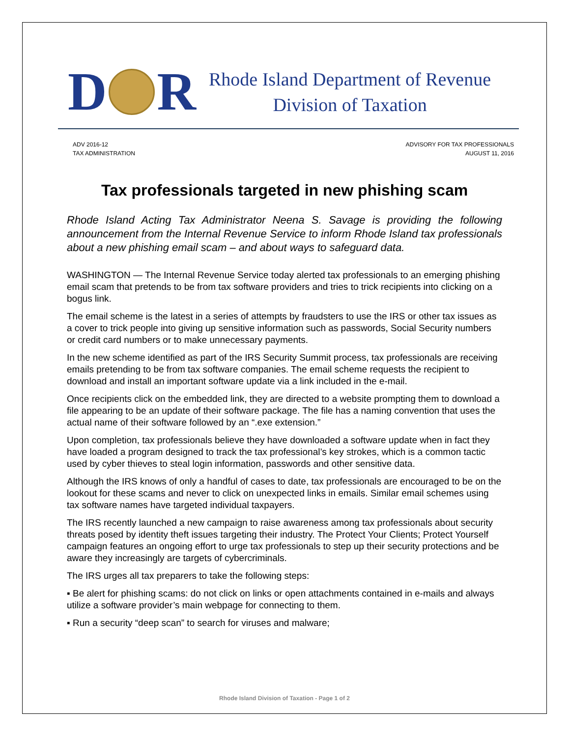D R
Rhode Island Department of Revenue
Division of Taxation
ADV 2016-12
TAX ADMINISTRATION
ADVISORY FOR TAX PROFESSIONALS
AUGUST 11, 2016
Tax professionals targeted in new phishing scam
Rhode Island Acting Tax Administrator Neena S. Savage is providing the following announcement from the Internal Revenue Service to inform Rhode Island tax professionals about a new phishing email scam – and about ways to safeguard data.
WASHINGTON — The Internal Revenue Service today alerted tax professionals to an emerging phishing email scam that pretends to be from tax software providers and tries to trick recipients into clicking on a bogus link.
The email scheme is the latest in a series of attempts by fraudsters to use the IRS or other tax issues as a cover to trick people into giving up sensitive information such as passwords, Social Security numbers or credit card numbers or to make unnecessary payments.
In the new scheme identified as part of the IRS Security Summit process, tax professionals are receiving emails pretending to be from tax software companies. The email scheme requests the recipient to download and install an important software update via a link included in the e-mail.
Once recipients click on the embedded link, they are directed to a website prompting them to download a file appearing to be an update of their software package. The file has a naming convention that uses the actual name of their software followed by an “.exe extension.”
Upon completion, tax professionals believe they have downloaded a software update when in fact they have loaded a program designed to track the tax professional’s key strokes, which is a common tactic used by cyber thieves to steal login information, passwords and other sensitive data.
Although the IRS knows of only a handful of cases to date, tax professionals are encouraged to be on the lookout for these scams and never to click on unexpected links in emails. Similar email schemes using tax software names have targeted individual taxpayers.
The IRS recently launched a new campaign to raise awareness among tax professionals about security threats posed by identity theft issues targeting their industry. The Protect Your Clients; Protect Yourself campaign features an ongoing effort to urge tax professionals to step up their security protections and be aware they increasingly are targets of cybercriminals.
The IRS urges all tax preparers to take the following steps:
▪ Be alert for phishing scams: do not click on links or open attachments contained in e-mails and always utilize a software provider’s main webpage for connecting to them.
▪ Run a security “deep scan” to search for viruses and malware;
Rhode Island Division of Taxation - Page 1 of 2